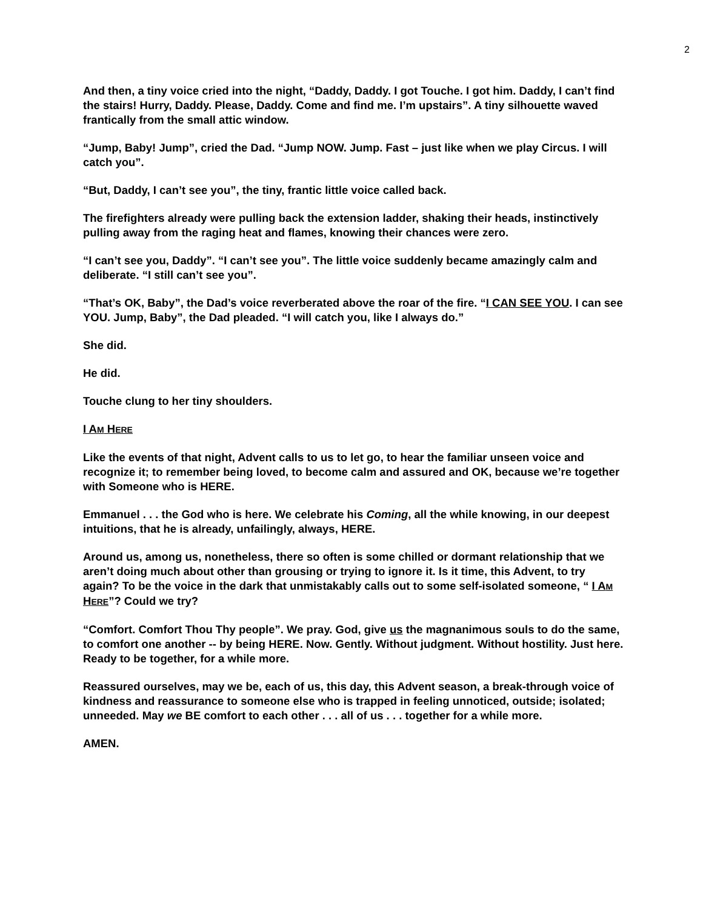2
And then, a tiny voice cried into the night, “Daddy, Daddy. I got Touche. I got him. Daddy, I can’t find the stairs! Hurry, Daddy. Please, Daddy. Come and find me. I’m upstairs”. A tiny silhouette waved frantically from the small attic window.
“Jump, Baby! Jump”, cried the Dad. “Jump NOW. Jump. Fast – just like when we play Circus. I will catch you”.
“But, Daddy, I can’t see you”, the tiny, frantic little voice called back.
The firefighters already were pulling back the extension ladder, shaking their heads, instinctively pulling away from the raging heat and flames, knowing their chances were zero.
“I can’t see you, Daddy”. “I can’t see you”. The little voice suddenly became amazingly calm and deliberate. “I still can’t see you”.
“That’s OK, Baby”, the Dad’s voice reverberated above the roar of the fire. “I CAN SEE YOU. I can see YOU. Jump, Baby”, the Dad pleaded. “I will catch you, like I always do.”
She did.
He did.
Touche clung to her tiny shoulders.
I AM HERE
Like the events of that night, Advent calls to us to let go, to hear the familiar unseen voice and recognize it; to remember being loved, to become calm and assured and OK, because we’re together with Someone who is HERE.
Emmanuel . . . the God who is here. We celebrate his Coming, all the while knowing, in our deepest intuitions, that he is already, unfailingly, always, HERE.
Around us, among us, nonetheless, there so often is some chilled or dormant relationship that we aren’t doing much about other than grousing or trying to ignore it. Is it time, this Advent, to try again? To be the voice in the dark that unmistakably calls out to some self-isolated someone, “ I AM HERE”? Could we try?
“Comfort. Comfort Thou Thy people”. We pray. God, give us the magnanimous souls to do the same, to comfort one another -- by being HERE. Now. Gently. Without judgment. Without hostility. Just here. Ready to be together, for a while more.
Reassured ourselves, may we be, each of us, this day, this Advent season, a break-through voice of kindness and reassurance to someone else who is trapped in feeling unnoticed, outside; isolated; unneeded. May we BE comfort to each other . . . all of us . . . together for a while more.
AMEN.